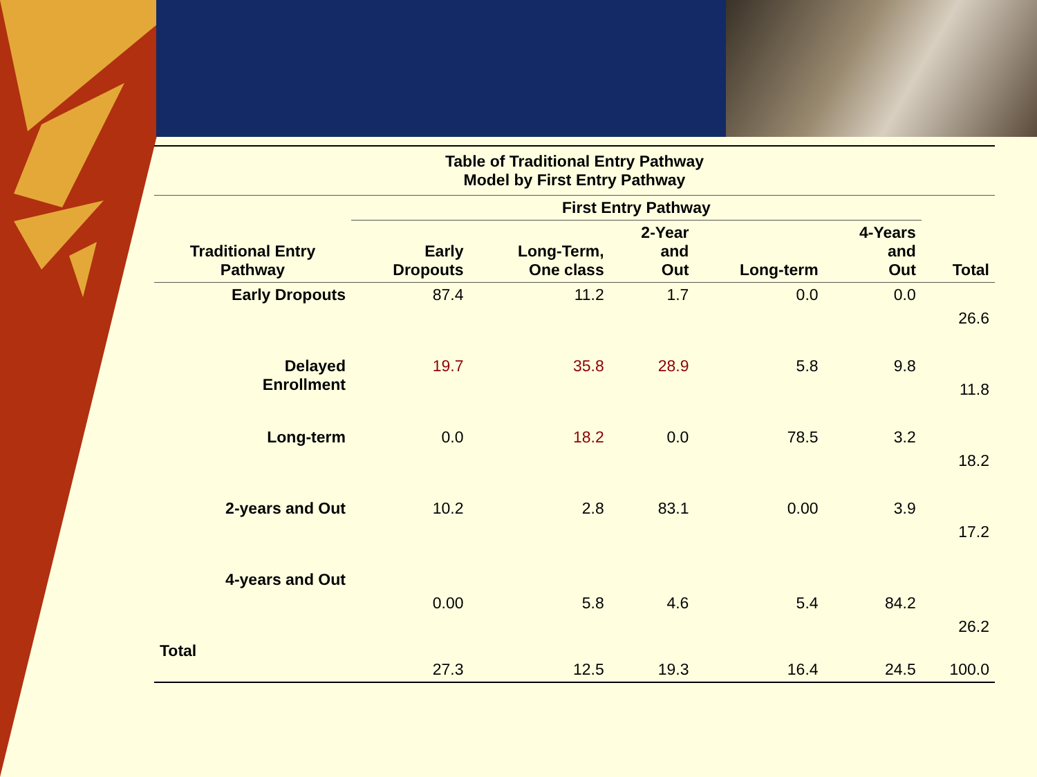| Table of Traditional Entry Pathway Model by First Entry Pathway | | | | | | |
| | First Entry Pathway | | | | | |
| Traditional Entry Pathway | Early Dropouts | Long-Term, One class | 2-Year and Out | Long-term | 4-Years and Out | Total |
| Early Dropouts | 87.4 | 11.2 | 1.7 | 0.0 | 0.0 | 26.6 |
| Delayed Enrollment | 19.7 | 35.8 | 28.9 | 5.8 | 9.8 | 11.8 |
| Long-term | 0.0 | 18.2 | 0.0 | 78.5 | 3.2 | 18.2 |
| 2-years and Out | 10.2 | 2.8 | 83.1 | 0.00 | 3.9 | 17.2 |
| 4-years and Out | 0.00 | 5.8 | 4.6 | 5.4 | 84.2 | 26.2 |
| Total | 27.3 | 12.5 | 19.3 | 16.4 | 24.5 | 100.0 |